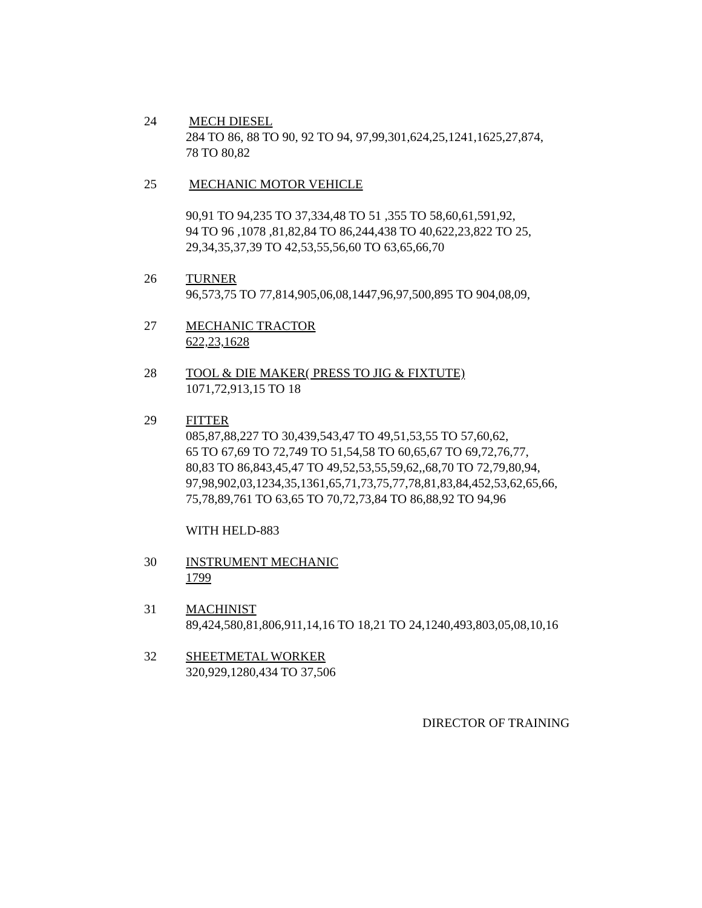24 MECH DIESEL
284 TO 86, 88 TO 90, 92 TO 94, 97,99,301,624,25,1241,1625,27,874,
78 TO 80,82
25 MECHANIC MOTOR VEHICLE
90,91 TO 94,235 TO 37,334,48 TO 51 ,355 TO 58,60,61,591,92,
94 TO 96 ,1078 ,81,82,84 TO 86,244,438 TO 40,622,23,822 TO 25,
29,34,35,37,39 TO 42,53,55,56,60 TO 63,65,66,70
26 TURNER
96,573,75 TO 77,814,905,06,08,1447,96,97,500,895 TO 904,08,09,
27 MECHANIC TRACTOR
622,23,1628
28 TOOL & DIE MAKER( PRESS TO JIG & FIXTUTE)
1071,72,913,15 TO 18
29 FITTER
085,87,88,227 TO 30,439,543,47 TO 49,51,53,55 TO 57,60,62,
65 TO 67,69 TO 72,749 TO 51,54,58 TO 60,65,67 TO 69,72,76,77,
80,83 TO 86,843,45,47 TO 49,52,53,55,59,62,,68,70 TO 72,79,80,94,
97,98,902,03,1234,35,1361,65,71,73,75,77,78,81,83,84,452,53,62,65,66,
75,78,89,761 TO 63,65 TO 70,72,73,84 TO 86,88,92 TO 94,96
WITH HELD-883
30 INSTRUMENT MECHANIC
1799
31 MACHINIST
89,424,580,81,806,911,14,16 TO 18,21 TO 24,1240,493,803,05,08,10,16
32 SHEETMETAL WORKER
320,929,1280,434 TO 37,506
DIRECTOR OF TRAINING